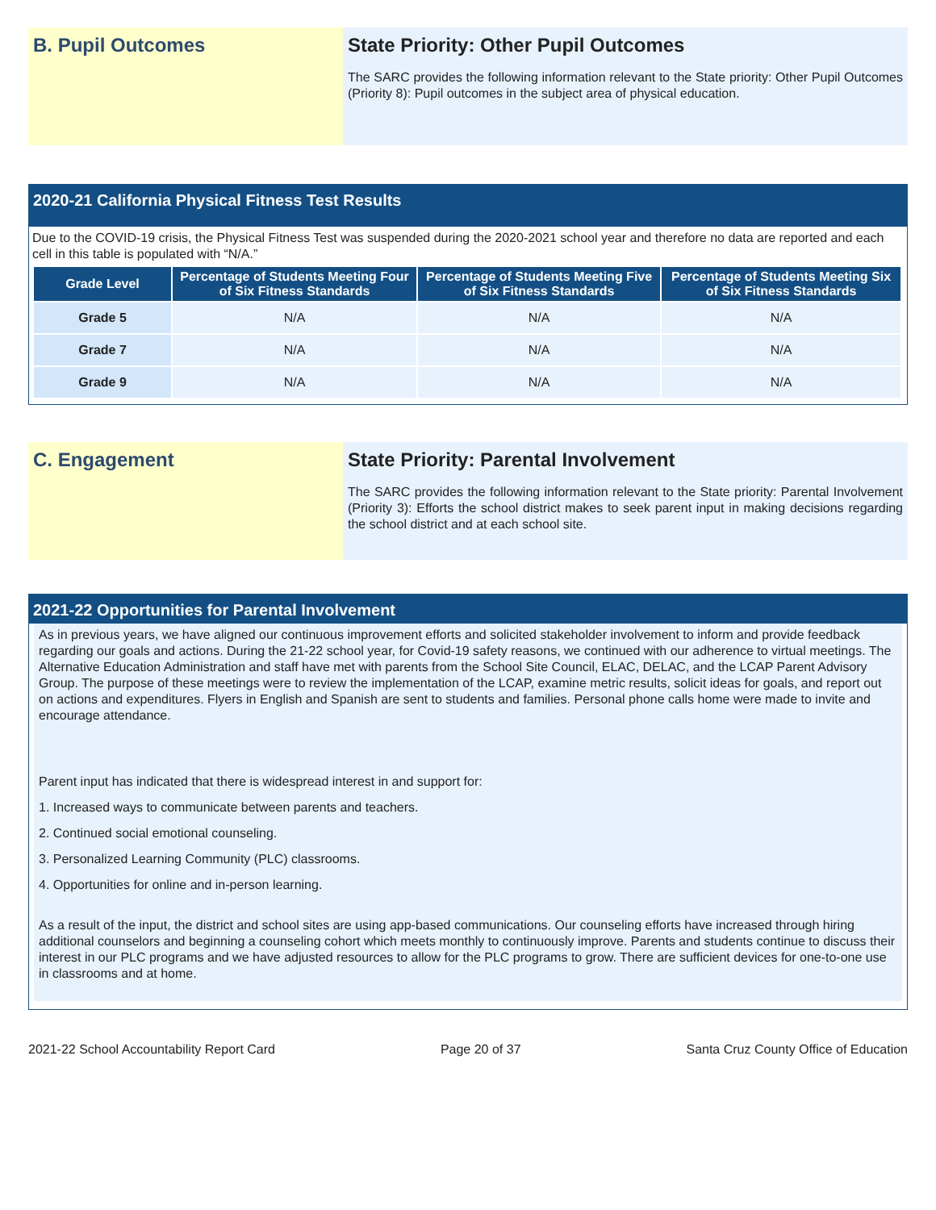B. Pupil Outcomes State Priority: Other Pupil Outcomes
The SARC provides the following information relevant to the State priority: Other Pupil Outcomes (Priority 8): Pupil outcomes in the subject area of physical education.
2020-21 California Physical Fitness Test Results
Due to the COVID-19 crisis, the Physical Fitness Test was suspended during the 2020-2021 school year and therefore no data are reported and each cell in this table is populated with “N/A.”
| Grade Level | Percentage of Students Meeting Four of Six Fitness Standards | Percentage of Students Meeting Five of Six Fitness Standards | Percentage of Students Meeting Six of Six Fitness Standards |
| --- | --- | --- | --- |
| Grade 5 | N/A | N/A | N/A |
| Grade 7 | N/A | N/A | N/A |
| Grade 9 | N/A | N/A | N/A |
C. Engagement State Priority: Parental Involvement
The SARC provides the following information relevant to the State priority: Parental Involvement (Priority 3): Efforts the school district makes to seek parent input in making decisions regarding the school district and at each school site.
2021-22 Opportunities for Parental Involvement
As in previous years, we have aligned our continuous improvement efforts and solicited stakeholder involvement to inform and provide feedback regarding our goals and actions. During the 21-22 school year, for Covid-19 safety reasons, we continued with our adherence to virtual meetings. The Alternative Education Administration and staff have met with parents from the School Site Council, ELAC, DELAC, and the LCAP Parent Advisory Group. The purpose of these meetings were to review the implementation of the LCAP, examine metric results, solicit ideas for goals, and report out on actions and expenditures. Flyers in English and Spanish are sent to students and families. Personal phone calls home were made to invite and encourage attendance.
Parent input has indicated that there is widespread interest in and support for:
1. Increased ways to communicate between parents and teachers.
2. Continued social emotional counseling.
3. Personalized Learning Community (PLC) classrooms.
4. Opportunities for online and in-person learning.
As a result of the input, the district and school sites are using app-based communications. Our counseling efforts have increased through hiring additional counselors and beginning a counseling cohort which meets monthly to continuously improve. Parents and students continue to discuss their interest in our PLC programs and we have adjusted resources to allow for the PLC programs to grow. There are sufficient devices for one-to-one use in classrooms and at home.
2021-22 School Accountability Report Card Page 20 of 37 Santa Cruz County Office of Education